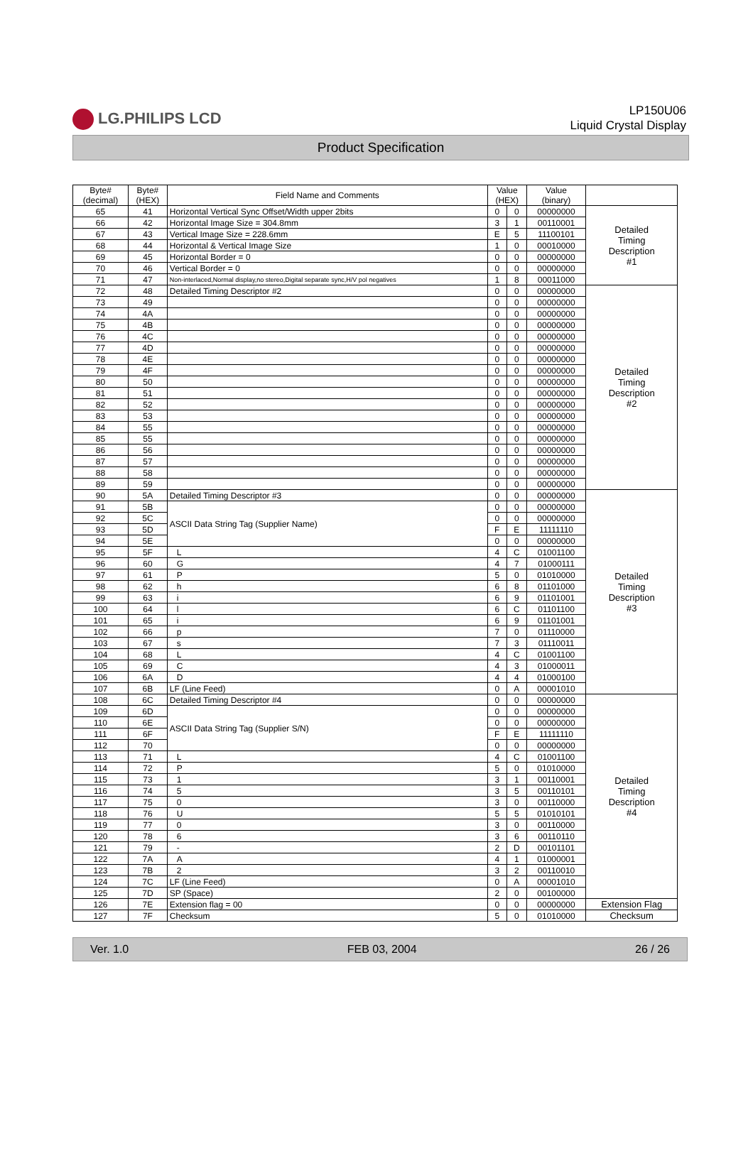LG.PHILIPS LCD
LP150U06
Liquid Crystal Display
Product Specification
| Byte# (decimal) | Byte# (HEX) | Field Name and Comments | Value (HEX) | | Value (binary) | |
| --- | --- | --- | --- | --- | --- | --- |
| 65 | 41 | Horizontal Vertical Sync Offset/Width upper 2bits | 0 | 0 | 00000000 | Detailed Timing Description #1 |
| 66 | 42 | Horizontal Image Size = 304.8mm | 3 | 1 | 00110001 | |
| 67 | 43 | Vertical Image Size = 228.6mm | E | 5 | 11100101 | |
| 68 | 44 | Horizontal & Vertical Image Size | 1 | 0 | 00010000 | |
| 69 | 45 | Horizontal Border = 0 | 0 | 0 | 00000000 | |
| 70 | 46 | Vertical Border = 0 | 0 | 0 | 00000000 | |
| 71 | 47 | Non-interlaced,Normal display,no stereo,Digital separate sync,H/V pol negatives | 1 | 8 | 00011000 | |
| 72 | 48 | Detailed Timing Descriptor #2 | 0 | 0 | 00000000 | Detailed Timing Description #2 |
| 73 | 49 | | 0 | 0 | 00000000 | |
| 74 | 4A | | 0 | 0 | 00000000 | |
| 75 | 4B | | 0 | 0 | 00000000 | |
| 76 | 4C | | 0 | 0 | 00000000 | |
| 77 | 4D | | 0 | 0 | 00000000 | |
| 78 | 4E | | 0 | 0 | 00000000 | |
| 79 | 4F | | 0 | 0 | 00000000 | |
| 80 | 50 | | 0 | 0 | 00000000 | |
| 81 | 51 | | 0 | 0 | 00000000 | |
| 82 | 52 | | 0 | 0 | 00000000 | |
| 83 | 53 | | 0 | 0 | 00000000 | |
| 84 | 55 | | 0 | 0 | 00000000 | |
| 85 | 55 | | 0 | 0 | 00000000 | |
| 86 | 56 | | 0 | 0 | 00000000 | |
| 87 | 57 | | 0 | 0 | 00000000 | |
| 88 | 58 | | 0 | 0 | 00000000 | |
| 89 | 59 | | 0 | 0 | 00000000 | |
| 90 | 5A | Detailed Timing Descriptor #3 | 0 | 0 | 00000000 | Detailed Timing Description #3 |
| 91 | 5B | ASCII Data String Tag (Supplier Name) | 0 | 0 | 00000000 | |
| 92 | 5C | | 0 | 0 | 00000000 | |
| 93 | 5D | | F | E | 11111110 | |
| 94 | 5E | | 0 | 0 | 00000000 | |
| 95 | 5F | L | 4 | C | 01001100 | |
| 96 | 60 | G | 4 | 7 | 01000111 | |
| 97 | 61 | P | 5 | 0 | 01010000 | |
| 98 | 62 | h | 6 | 8 | 01101000 | |
| 99 | 63 | i | 6 | 9 | 01101001 | |
| 100 | 64 | l | 6 | C | 01101100 | |
| 101 | 65 | i | 6 | 9 | 01101001 | |
| 102 | 66 | p | 7 | 0 | 01110000 | |
| 103 | 67 | s | 7 | 3 | 01110011 | |
| 104 | 68 | L | 4 | C | 01001100 | |
| 105 | 69 | C | 4 | 3 | 01000011 | |
| 106 | 6A | D | 4 | 4 | 01000100 | |
| 107 | 6B | LF (Line Feed) | 0 | A | 00001010 | |
| 108 | 6C | Detailed Timing Descriptor #4 | 0 | 0 | 00000000 | Detailed Timing Description #4 |
| 109 | 6D | ASCII Data String Tag (Supplier S/N) | 0 | 0 | 00000000 | |
| 110 | 6E | | 0 | 0 | 00000000 | |
| 111 | 6F | | F | E | 11111110 | |
| 112 | 70 | | 0 | 0 | 00000000 | |
| 113 | 71 | L | 4 | C | 01001100 | |
| 114 | 72 | P | 5 | 0 | 01010000 | |
| 115 | 73 | 1 | 3 | 1 | 00110001 | |
| 116 | 74 | 5 | 3 | 5 | 00110101 | |
| 117 | 75 | 0 | 3 | 0 | 00110000 | |
| 118 | 76 | U | 5 | 5 | 01010101 | |
| 119 | 77 | 0 | 3 | 0 | 00110000 | |
| 120 | 78 | 6 | 3 | 6 | 00110110 | |
| 121 | 79 | - | 2 | D | 00101101 | |
| 122 | 7A | A | 4 | 1 | 01000001 | |
| 123 | 7B | 2 | 3 | 2 | 00110010 | |
| 124 | 7C | LF (Line Feed) | 0 | A | 00001010 | |
| 125 | 7D | SP (Space) | 2 | 0 | 00100000 | |
| 126 | 7E | Extension flag = 00 | 0 | 0 | 00000000 | Extension Flag |
| 127 | 7F | Checksum | 5 | 0 | 01010000 | Checksum |
Ver. 1.0 FEB 03, 2004 26 / 26